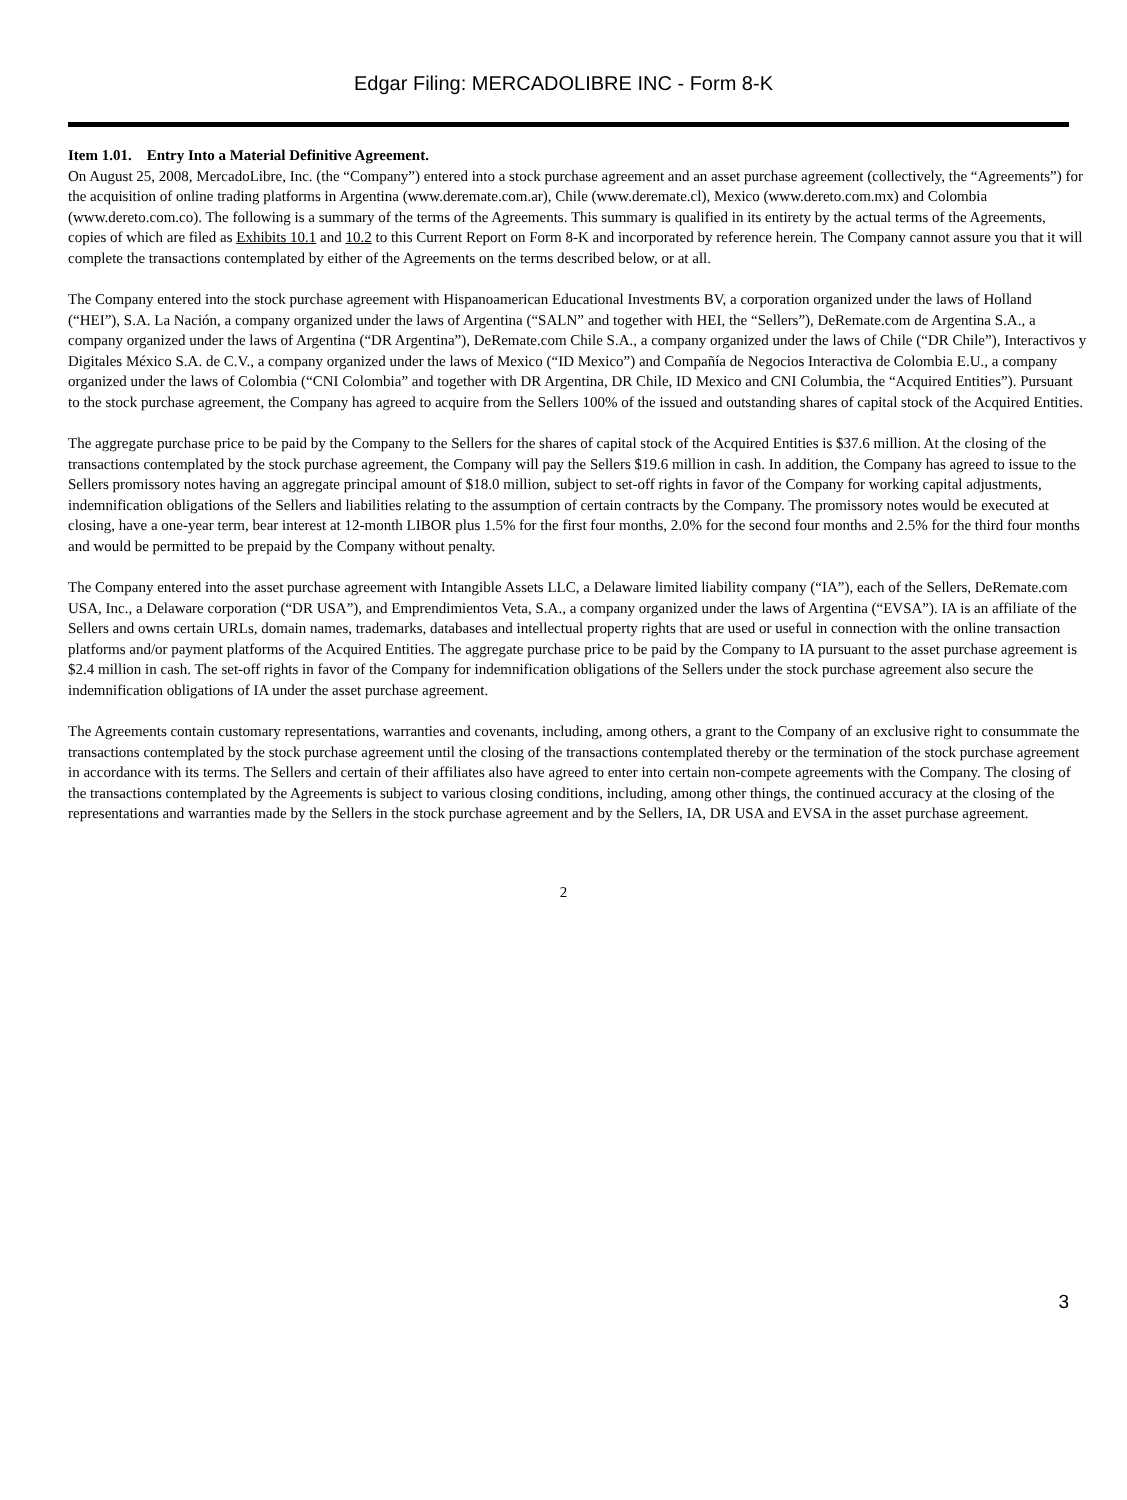Edgar Filing: MERCADOLIBRE INC - Form 8-K
Item 1.01. Entry Into a Material Definitive Agreement.
On August 25, 2008, MercadoLibre, Inc. (the “Company”) entered into a stock purchase agreement and an asset purchase agreement (collectively, the “Agreements”) for the acquisition of online trading platforms in Argentina (www.deremate.com.ar), Chile (www.deremate.cl), Mexico (www.dereto.com.mx) and Colombia (www.dereto.com.co). The following is a summary of the terms of the Agreements. This summary is qualified in its entirety by the actual terms of the Agreements, copies of which are filed as Exhibits 10.1 and 10.2 to this Current Report on Form 8-K and incorporated by reference herein. The Company cannot assure you that it will complete the transactions contemplated by either of the Agreements on the terms described below, or at all.
The Company entered into the stock purchase agreement with Hispanoamerican Educational Investments BV, a corporation organized under the laws of Holland (“HEI”), S.A. La Nación, a company organized under the laws of Argentina (“SALN” and together with HEI, the “Sellers”), DeRemate.com de Argentina S.A., a company organized under the laws of Argentina (“DR Argentina”), DeRemate.com Chile S.A., a company organized under the laws of Chile (“DR Chile”), Interactivos y Digitales México S.A. de C.V., a company organized under the laws of Mexico (“ID Mexico”) and Compañía de Negocios Interactiva de Colombia E.U., a company organized under the laws of Colombia (“CNI Colombia” and together with DR Argentina, DR Chile, ID Mexico and CNI Columbia, the “Acquired Entities”). Pursuant to the stock purchase agreement, the Company has agreed to acquire from the Sellers 100% of the issued and outstanding shares of capital stock of the Acquired Entities.
The aggregate purchase price to be paid by the Company to the Sellers for the shares of capital stock of the Acquired Entities is $37.6 million. At the closing of the transactions contemplated by the stock purchase agreement, the Company will pay the Sellers $19.6 million in cash. In addition, the Company has agreed to issue to the Sellers promissory notes having an aggregate principal amount of $18.0 million, subject to set-off rights in favor of the Company for working capital adjustments, indemnification obligations of the Sellers and liabilities relating to the assumption of certain contracts by the Company. The promissory notes would be executed at closing, have a one-year term, bear interest at 12-month LIBOR plus 1.5% for the first four months, 2.0% for the second four months and 2.5% for the third four months and would be permitted to be prepaid by the Company without penalty.
The Company entered into the asset purchase agreement with Intangible Assets LLC, a Delaware limited liability company (“IA”), each of the Sellers, DeRemate.com USA, Inc., a Delaware corporation (“DR USA”), and Emprendimientos Veta, S.A., a company organized under the laws of Argentina (“EVSA”). IA is an affiliate of the Sellers and owns certain URLs, domain names, trademarks, databases and intellectual property rights that are used or useful in connection with the online transaction platforms and/or payment platforms of the Acquired Entities. The aggregate purchase price to be paid by the Company to IA pursuant to the asset purchase agreement is $2.4 million in cash. The set-off rights in favor of the Company for indemnification obligations of the Sellers under the stock purchase agreement also secure the indemnification obligations of IA under the asset purchase agreement.
The Agreements contain customary representations, warranties and covenants, including, among others, a grant to the Company of an exclusive right to consummate the transactions contemplated by the stock purchase agreement until the closing of the transactions contemplated thereby or the termination of the stock purchase agreement in accordance with its terms. The Sellers and certain of their affiliates also have agreed to enter into certain non-compete agreements with the Company. The closing of the transactions contemplated by the Agreements is subject to various closing conditions, including, among other things, the continued accuracy at the closing of the representations and warranties made by the Sellers in the stock purchase agreement and by the Sellers, IA, DR USA and EVSA in the asset purchase agreement.
2
3